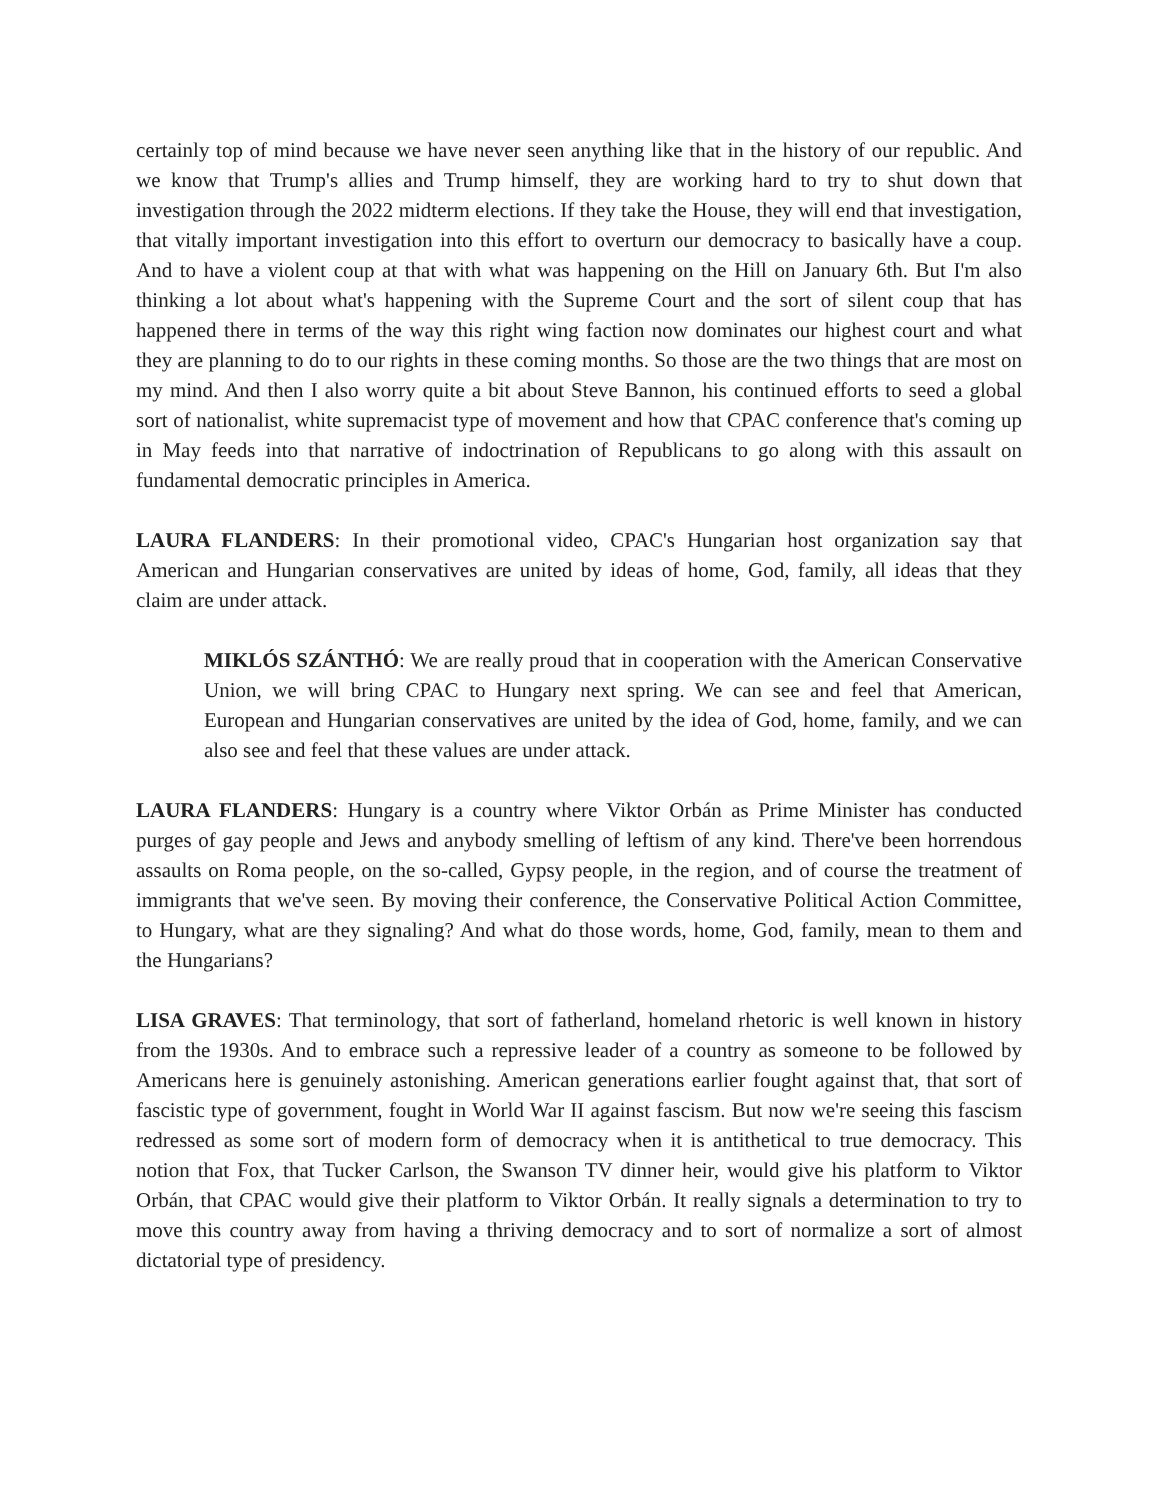certainly top of mind because we have never seen anything like that in the history of our republic. And we know that Trump's allies and Trump himself, they are working hard to try to shut down that investigation through the 2022 midterm elections. If they take the House, they will end that investigation, that vitally important investigation into this effort to overturn our democracy to basically have a coup. And to have a violent coup at that with what was happening on the Hill on January 6th. But I'm also thinking a lot about what's happening with the Supreme Court and the sort of silent coup that has happened there in terms of the way this right wing faction now dominates our highest court and what they are planning to do to our rights in these coming months. So those are the two things that are most on my mind. And then I also worry quite a bit about Steve Bannon, his continued efforts to seed a global sort of nationalist, white supremacist type of movement and how that CPAC conference that's coming up in May feeds into that narrative of indoctrination of Republicans to go along with this assault on fundamental democratic principles in America.
LAURA FLANDERS: In their promotional video, CPAC's Hungarian host organization say that American and Hungarian conservatives are united by ideas of home, God, family, all ideas that they claim are under attack.
MIKLÓS SZÁNTHÓ: We are really proud that in cooperation with the American Conservative Union, we will bring CPAC to Hungary next spring. We can see and feel that American, European and Hungarian conservatives are united by the idea of God, home, family, and we can also see and feel that these values are under attack.
LAURA FLANDERS: Hungary is a country where Viktor Orbán as Prime Minister has conducted purges of gay people and Jews and anybody smelling of leftism of any kind. There've been horrendous assaults on Roma people, on the so-called, Gypsy people, in the region, and of course the treatment of immigrants that we've seen. By moving their conference, the Conservative Political Action Committee, to Hungary, what are they signaling? And what do those words, home, God, family, mean to them and the Hungarians?
LISA GRAVES: That terminology, that sort of fatherland, homeland rhetoric is well known in history from the 1930s. And to embrace such a repressive leader of a country as someone to be followed by Americans here is genuinely astonishing. American generations earlier fought against that, that sort of fascistic type of government, fought in World War II against fascism. But now we're seeing this fascism redressed as some sort of modern form of democracy when it is antithetical to true democracy. This notion that Fox, that Tucker Carlson, the Swanson TV dinner heir, would give his platform to Viktor Orbán, that CPAC would give their platform to Viktor Orbán. It really signals a determination to try to move this country away from having a thriving democracy and to sort of normalize a sort of almost dictatorial type of presidency.